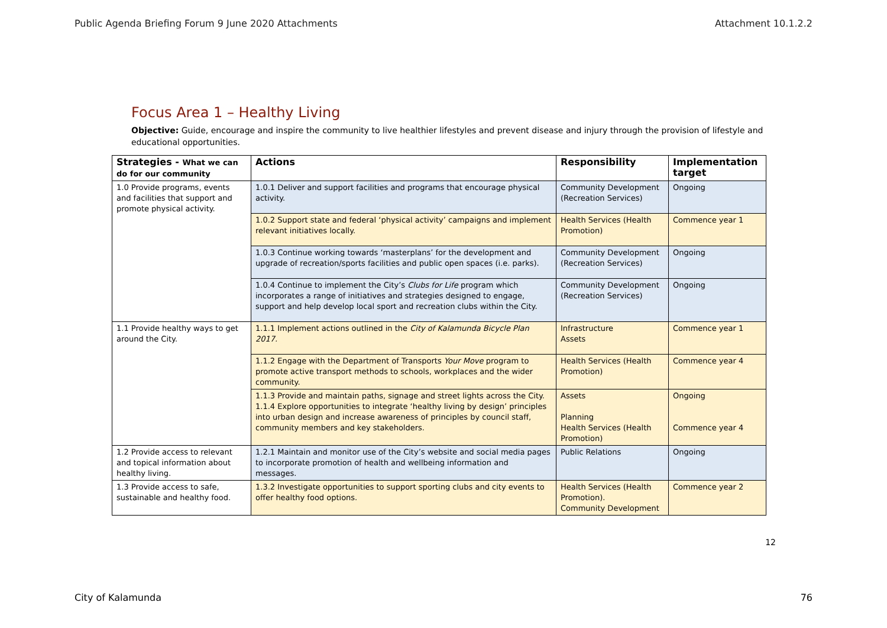Public Agenda Briefing Forum 9 June 2020 Attachments Attachment 10.1.2.2
Focus Area 1 – Healthy Living
Objective: Guide, encourage and inspire the community to live healthier lifestyles and prevent disease and injury through the provision of lifestyle and educational opportunities.
| Strategies - What we can do for our community | Actions | Responsibility | Implementation target |
| --- | --- | --- | --- |
| 1.0 Provide programs, events and facilities that support and promote physical activity. | 1.0.1 Deliver and support facilities and programs that encourage physical activity. | Community Development (Recreation Services) | Ongoing |
| | 1.0.2 Support state and federal ‘physical activity’ campaigns and implement relevant initiatives locally. | Health Services (Health Promotion) | Commence year 1 |
| | 1.0.3 Continue working towards ‘masterplans’ for the development and upgrade of recreation/sports facilities and public open spaces (i.e. parks). | Community Development (Recreation Services) | Ongoing |
| | 1.0.4 Continue to implement the City’s Clubs for Life program which incorporates a range of initiatives and strategies designed to engage, support and help develop local sport and recreation clubs within the City. | Community Development (Recreation Services) | Ongoing |
| 1.1 Provide healthy ways to get around the City. | 1.1.1 Implement actions outlined in the City of Kalamunda Bicycle Plan 2017. | Infrastructure Assets | Commence year 1 |
| | 1.1.2 Engage with the Department of Transports Your Move program to promote active transport methods to schools, workplaces and the wider community. | Health Services (Health Promotion) | Commence year 4 |
| | 1.1.3 Provide and maintain paths, signage and street lights across the City. 1.1.4 Explore opportunities to integrate ‘healthy living by design’ principles into urban design and increase awareness of principles by council staff, community members and key stakeholders. | Assets Planning Health Services (Health Promotion) | Ongoing Commence year 4 |
| 1.2 Provide access to relevant and topical information about healthy living. | 1.2.1 Maintain and monitor use of the City’s website and social media pages to incorporate promotion of health and wellbeing information and messages. | Public Relations | Ongoing |
| 1.3 Provide access to safe, sustainable and healthy food. | 1.3.2 Investigate opportunities to support sporting clubs and city events to offer healthy food options. | Health Services (Health Promotion). Community Development | Commence year 2 |
12
City of Kalamunda 76